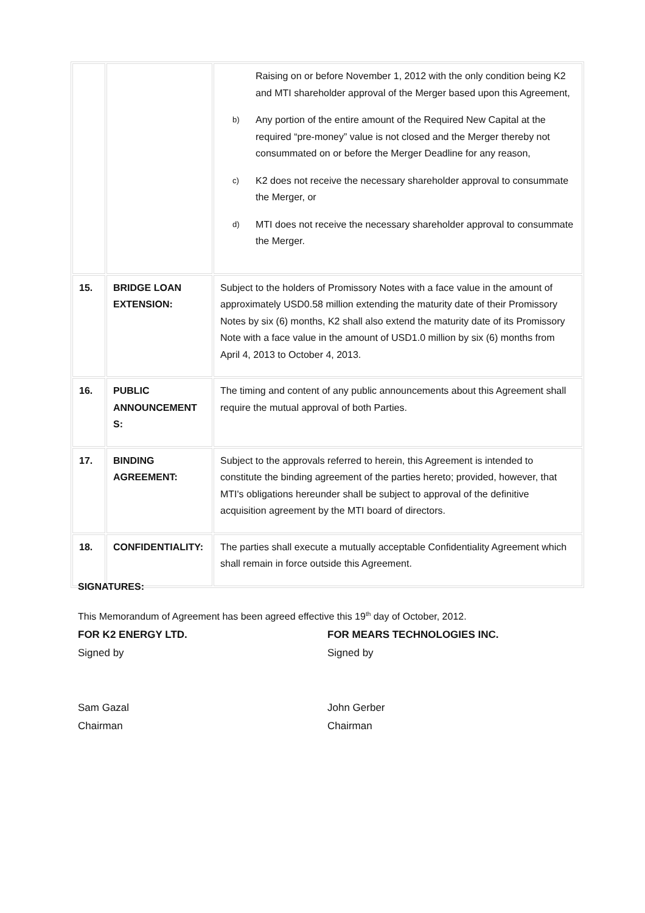| | | Raising on or before November 1, 2012 with the only condition being K2 and MTI shareholder approval of the Merger based upon this Agreement, b) Any portion of the entire amount of the Required New Capital at the required “pre-money” value is not closed and the Merger thereby not consummated on or before the Merger Deadline for any reason, c) K2 does not receive the necessary shareholder approval to consummate the Merger, or d) MTI does not receive the necessary shareholder approval to consummate the Merger. |
| 15. | BRIDGE LOAN EXTENSION: | Subject to the holders of Promissory Notes with a face value in the amount of approximately USD0.58 million extending the maturity date of their Promissory Notes by six (6) months, K2 shall also extend the maturity date of its Promissory Note with a face value in the amount of USD1.0 million by six (6) months from April 4, 2013 to October 4, 2013. |
| 16. | PUBLIC ANNOUNCEMENT S: | The timing and content of any public announcements about this Agreement shall require the mutual approval of both Parties. |
| 17. | BINDING AGREEMENT: | Subject to the approvals referred to herein, this Agreement is intended to constitute the binding agreement of the parties hereto; provided, however, that MTI's obligations hereunder shall be subject to approval of the definitive acquisition agreement by the MTI board of directors. |
| 18. | CONFIDENTIALITY: | The parties shall execute a mutually acceptable Confidentiality Agreement which shall remain in force outside this Agreement. |
SIGNATURES:
This Memorandum of Agreement has been agreed effective this 19<sup>th</sup> day of October, 2012.
FOR K2 ENERGY LTD.
Signed by
Sam Gazal
Chairman
FOR MEARS TECHNOLOGIES INC.
Signed by
John Gerber
Chairman